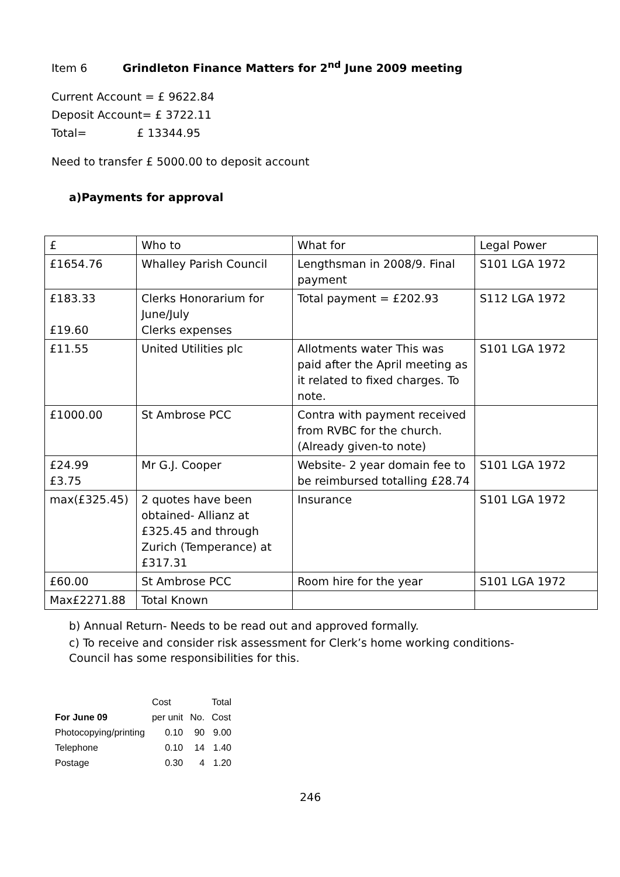Item 6 Grindleton Finance Matters for 2<sup>nd</sup> June 2009 meeting
Current Account = £ 9622.84
Deposit Account= £ 3722.11
Total= £ 13344.95
Need to transfer £ 5000.00 to deposit account
a)Payments for approval
| £ | Who to | What for | Legal Power |
| £1654.76 | Whalley Parish Council | Lengthsman in 2008/9. Final payment | S101 LGA 1972 |
| £183.33 £19.60 | Clerks Honorarium for June/July Clerks expenses | Total payment = £202.93 | S112 LGA 1972 |
| £11.55 | United Utilities plc | Allotments water This was paid after the April meeting as it related to fixed charges. To note. | S101 LGA 1972 |
| £1000.00 | St Ambrose PCC | Contra with payment received from RVBC for the church.(Already given-to note) | |
| £24.99 £3.75 | Mr G.J. Cooper | Website- 2 year domain fee to be reimbursed totalling £28.74 | S101 LGA 1972 |
| max(£325.45) | 2 quotes have been obtained- Allianz at £325.45 and through Zurich (Temperance) at £317.31 | Insurance | S101 LGA 1972 |
| £60.00 | St Ambrose PCC | Room hire for the year | S101 LGA 1972 |
| Max£2271.88 | Total Known | | |
b) Annual Return- Needs to be read out and approved formally.
c) To receive and consider risk assessment for Clerk’s home working conditions-
Council has some responsibilities for this.
| | Cost | | Total |
| For June 09 | per unit | No. | Cost |
| Photocopying/printing | 0.10 | 90 | 9.00 |
| Telephone | 0.10 | 14 | 1.40 |
| Postage | 0.30 | 4 | 1.20 |
246